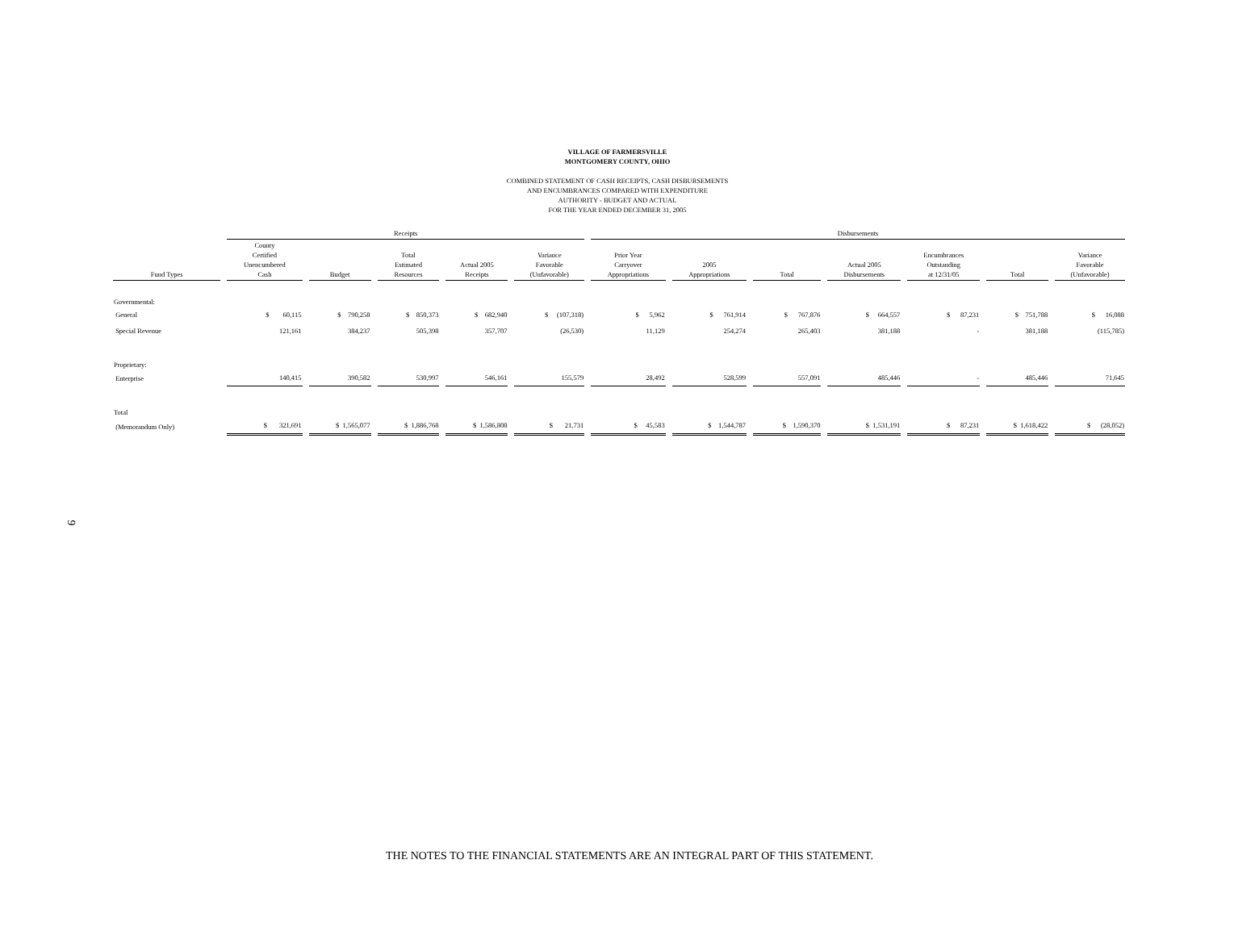VILLAGE OF FARMERSVILLE
MONTGOMERY COUNTY, OHIO
COMBINED STATEMENT OF CASH RECEIPTS, CASH DISBURSEMENTS
AND ENCUMBRANCES COMPARED WITH EXPENDITURE
AUTHORITY - BUDGET AND ACTUAL
FOR THE YEAR ENDED DECEMBER 31, 2005
| | Receipts | | | | | Disbursements | | | | | | |
| --- | --- | --- | --- | --- | --- | --- | --- | --- | --- | --- | --- | --- |
| Fund Types | County Certified Unencumbered Cash | Budget | Total Estimated Resources | Actual 2005 Receipts | Variance Favorable (Unfavorable) | Prior Year Carryover Appropriations | 2005 Appropriations | Total | Actual 2005 Disbursements | Encumbrances Outstanding at 12/31/05 | Total | Variance Favorable (Unfavorable) |
| Governmental: | | | | | | | | | | | | |
| General | $ 60,115 | $ 790,258 | $ 850,373 | $ 682,940 | $ (107,318) | $ 5,962 | $ 761,914 | $ 767,876 | $ 664,557 | $ 87,231 | $ 751,788 | $ 16,088 |
| Special Revenue | 121,161 | 384,237 | 505,398 | 357,707 | (26,530) | 11,129 | 254,274 | 265,403 | 381,188 | - | 381,188 | (115,785) |
| Proprietary: | | | | | | | | | | | | |
| Enterprise | 140,415 | 390,582 | 530,997 | 546,161 | 155,579 | 28,492 | 528,599 | 557,091 | 485,446 | - | 485,446 | 71,645 |
| Total | | | | | | | | | | | | |
| (Memorandum Only) | $ 321,691 | $ 1,565,077 | $ 1,886,768 | $ 1,586,808 | $ 21,731 | $ 45,583 | $ 1,544,787 | $ 1,590,370 | $ 1,531,191 | $ 87,231 | $ 1,618,422 | $ (28,052) |
9
THE NOTES TO THE FINANCIAL STATEMENTS ARE AN INTEGRAL PART OF THIS STATEMENT.